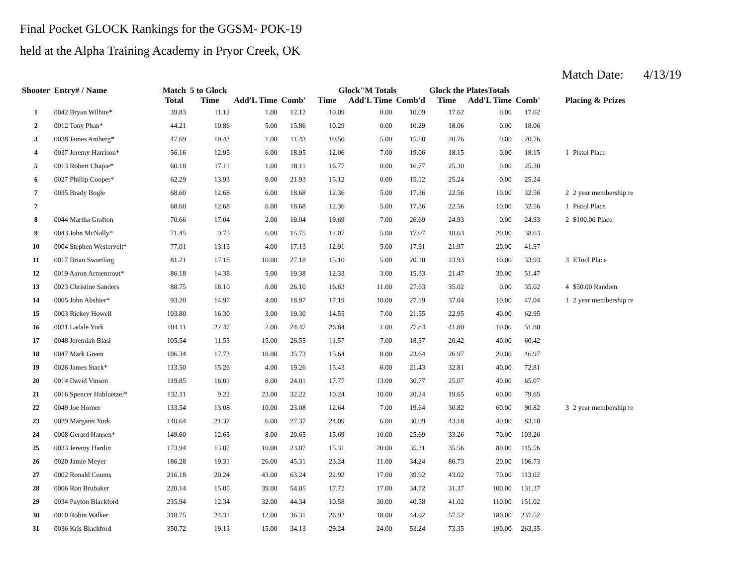Final Pocket GLOCK Rankings for the GGSM- POK-19
held at the Alpha Training Academy in Pryor Creek, OK
Match Date: 4/13/19
| Shooter | Entry# / Name | Match | 5 to Glock | | | Glock"M Totals | | | Glock the PlatesTotals | | | | |
| --- | --- | --- | --- | --- | --- | --- | --- | --- | --- | --- | --- | --- | --- |
| | | Total | Time | Add'L Time | Comb' | Time | Add'L Time | Comb'd | Time | Add'L Time | Comb' | Placing & Prizes | |
| 1 | 0042 Bryan Wilhite* | 39.83 | 11.12 | 1.00 | 12.12 | 10.09 | 0.00 | 10.09 | 17.62 | 0.00 | 17.62 | | |
| 2 | 0012 Tony Phan* | 44.21 | 10.86 | 5.00 | 15.86 | 10.29 | 0.00 | 10.29 | 18.06 | 0.00 | 18.06 | | |
| 3 | 0038 James Amberg* | 47.69 | 10.43 | 1.00 | 11.43 | 10.50 | 5.00 | 15.50 | 20.76 | 0.00 | 20.76 | | |
| 4 | 0037 Jeremy Harrison* | 56.16 | 12.95 | 6.00 | 18.95 | 12.06 | 7.00 | 19.06 | 18.15 | 0.00 | 18.15 | 1 | Pistol Place |
| 5 | 0013 Robert Chapie* | 60.18 | 17.11 | 1.00 | 18.11 | 16.77 | 0.00 | 16.77 | 25.30 | 0.00 | 25.30 | | |
| 6 | 0027 Phillip Cooper* | 62.29 | 13.93 | 8.00 | 21.93 | 15.12 | 0.00 | 15.12 | 25.24 | 0.00 | 25.24 | | |
| 7 | 0035 Brady Bogle | 68.60 | 12.68 | 6.00 | 18.68 | 12.36 | 5.00 | 17.36 | 22.56 | 10.00 | 32.56 | 2 | 2 year membership re |
| 7 | | 68.60 | 12.68 | 6.00 | 18.68 | 12.36 | 5.00 | 17.36 | 22.56 | 10.00 | 32.56 | 1 | Pistol Place |
| 8 | 0044 Martha Grafton | 70.66 | 17.04 | 2.00 | 19.04 | 19.69 | 7.00 | 26.69 | 24.93 | 0.00 | 24.93 | 2 | $100.00 Place |
| 9 | 0043 John McNally* | 71.45 | 9.75 | 6.00 | 15.75 | 12.07 | 5.00 | 17.07 | 18.63 | 20.00 | 38.63 | | |
| 10 | 0004 Stephen Westervelt* | 77.01 | 13.13 | 4.00 | 17.13 | 12.91 | 5.00 | 17.91 | 21.97 | 20.00 | 41.97 | | |
| 11 | 0017 Brian Swartling | 81.21 | 17.18 | 10.00 | 27.18 | 15.10 | 5.00 | 20.10 | 23.93 | 10.00 | 33.93 | 3 | ETool Place |
| 12 | 0019 Aaron Armentrout* | 86.18 | 14.38 | 5.00 | 19.38 | 12.33 | 3.00 | 15.33 | 21.47 | 30.00 | 51.47 | | |
| 13 | 0023 Christine Sanders | 88.75 | 18.10 | 8.00 | 26.10 | 16.63 | 11.00 | 27.63 | 35.02 | 0.00 | 35.02 | 4 | $50.00 Random |
| 14 | 0005 John Abshier* | 93.20 | 14.97 | 4.00 | 18.97 | 17.19 | 10.00 | 27.19 | 37.04 | 10.00 | 47.04 | 1 | 2 year membership re |
| 15 | 0003 Rickey Howell | 103.80 | 16.30 | 3.00 | 19.30 | 14.55 | 7.00 | 21.55 | 22.95 | 40.00 | 62.95 | | |
| 16 | 0031 Ladale York | 104.11 | 22.47 | 2.00 | 24.47 | 26.84 | 1.00 | 27.84 | 41.80 | 10.00 | 51.80 | | |
| 17 | 0048 Jeremiah Blasi | 105.54 | 11.55 | 15.00 | 26.55 | 11.57 | 7.00 | 18.57 | 20.42 | 40.00 | 60.42 | | |
| 18 | 0047 Mark Green | 106.34 | 17.73 | 18.00 | 35.73 | 15.64 | 8.00 | 23.64 | 26.97 | 20.00 | 46.97 | | |
| 19 | 0026 James Stack* | 113.50 | 15.26 | 4.00 | 19.26 | 15.43 | 6.00 | 21.43 | 32.81 | 40.00 | 72.81 | | |
| 20 | 0014 David Vinson | 119.85 | 16.01 | 8.00 | 24.01 | 17.77 | 13.00 | 30.77 | 25.07 | 40.00 | 65.07 | | |
| 21 | 0016 Spencer Habluetzel* | 132.11 | 9.22 | 23.00 | 32.22 | 10.24 | 10.00 | 20.24 | 19.65 | 60.00 | 79.65 | | |
| 22 | 0049 Joe Horner | 133.54 | 13.08 | 10.00 | 23.08 | 12.64 | 7.00 | 19.64 | 30.82 | 60.00 | 90.82 | 3 | 2 year membership re |
| 23 | 0029 Margaret York | 140.64 | 21.37 | 6.00 | 27.37 | 24.09 | 6.00 | 30.09 | 43.18 | 40.00 | 83.18 | | |
| 24 | 0008 Gerard Hansen* | 149.60 | 12.65 | 8.00 | 20.65 | 15.69 | 10.00 | 25.69 | 33.26 | 70.00 | 103.26 | | |
| 25 | 0033 Jeremy Hardin | 173.94 | 13.07 | 10.00 | 23.07 | 15.31 | 20.00 | 35.31 | 35.56 | 80.00 | 115.56 | | |
| 26 | 0020 Jamie Meyer | 186.28 | 19.31 | 26.00 | 45.31 | 23.24 | 11.00 | 34.24 | 86.73 | 20.00 | 106.73 | | |
| 27 | 0002 Ronald Counts | 216.18 | 20.24 | 43.00 | 63.24 | 22.92 | 17.00 | 39.92 | 43.02 | 70.00 | 113.02 | | |
| 28 | 0006 Ron Brubaker | 220.14 | 15.05 | 39.00 | 54.05 | 17.72 | 17.00 | 34.72 | 31.37 | 100.00 | 131.37 | | |
| 29 | 0034 Payton Blackford | 235.94 | 12.34 | 32.00 | 44.34 | 10.58 | 30.00 | 40.58 | 41.02 | 110.00 | 151.02 | | |
| 30 | 0010 Robin Walker | 318.75 | 24.31 | 12.00 | 36.31 | 26.92 | 18.00 | 44.92 | 57.52 | 180.00 | 237.52 | | |
| 31 | 0036 Kris Blackford | 350.72 | 19.13 | 15.00 | 34.13 | 29.24 | 24.00 | 53.24 | 73.35 | 190.00 | 263.35 | | |